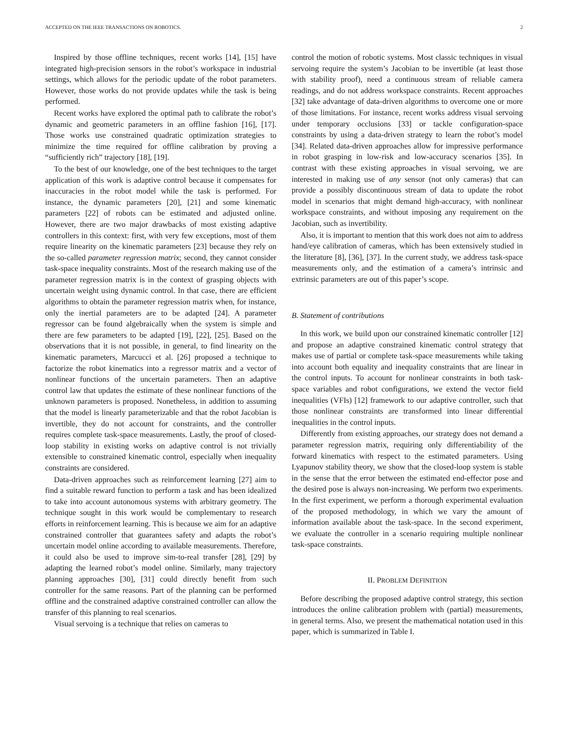ACCEPTED ON THE IEEE TRANSACTIONS ON ROBOTICS. 2
Inspired by those offline techniques, recent works [14], [15] have integrated high-precision sensors in the robot’s workspace in industrial settings, which allows for the periodic update of the robot parameters. However, those works do not provide updates while the task is being performed.
Recent works have explored the optimal path to calibrate the robot’s dynamic and geometric parameters in an offline fashion [16], [17]. Those works use constrained quadratic optimization strategies to minimize the time required for offline calibration by proving a “sufficiently rich” trajectory [18], [19].
To the best of our knowledge, one of the best techniques to the target application of this work is adaptive control because it compensates for inaccuracies in the robot model while the task is performed. For instance, the dynamic parameters [20], [21] and some kinematic parameters [22] of robots can be estimated and adjusted online. However, there are two major drawbacks of most existing adaptive controllers in this context: first, with very few exceptions, most of them require linearity on the kinematic parameters [23] because they rely on the so-called parameter regression matrix; second, they cannot consider task-space inequality constraints. Most of the research making use of the parameter regression matrix is in the context of grasping objects with uncertain weight using dynamic control. In that case, there are efficient algorithms to obtain the parameter regression matrix when, for instance, only the inertial parameters are to be adapted [24]. A parameter regressor can be found algebraically when the system is simple and there are few parameters to be adapted [19], [22], [25]. Based on the observations that it is not possible, in general, to find linearity on the kinematic parameters, Marcucci et al. [26] proposed a technique to factorize the robot kinematics into a regressor matrix and a vector of nonlinear functions of the uncertain parameters. Then an adaptive control law that updates the estimate of these nonlinear functions of the unknown parameters is proposed. Nonetheless, in addition to assuming that the model is linearly parameterizable and that the robot Jacobian is invertible, they do not account for constraints, and the controller requires complete task-space measurements. Lastly, the proof of closed-loop stability in existing works on adaptive control is not trivially extensible to constrained kinematic control, especially when inequality constraints are considered.
Data-driven approaches such as reinforcement learning [27] aim to find a suitable reward function to perform a task and has been idealized to take into account autonomous systems with arbitrary geometry. The technique sought in this work would be complementary to research efforts in reinforcement learning. This is because we aim for an adaptive constrained controller that guarantees safety and adapts the robot’s uncertain model online according to available measurements. Therefore, it could also be used to improve sim-to-real transfer [28], [29] by adapting the learned robot’s model online. Similarly, many trajectory planning approaches [30], [31] could directly benefit from such controller for the same reasons. Part of the planning can be performed offline and the constrained adaptive constrained controller can allow the transfer of this planning to real scenarios.
Visual servoing is a technique that relies on cameras to
control the motion of robotic systems. Most classic techniques in visual servoing require the system’s Jacobian to be invertible (at least those with stability proof), need a continuous stream of reliable camera readings, and do not address workspace constraints. Recent approaches [32] take advantage of data-driven algorithms to overcome one or more of those limitations. For instance, recent works address visual servoing under temporary occlusions [33] or tackle configuration-space constraints by using a data-driven strategy to learn the robot’s model [34]. Related data-driven approaches allow for impressive performance in robot grasping in low-risk and low-accuracy scenarios [35]. In contrast with these existing approaches in visual servoing, we are interested in making use of any sensor (not only cameras) that can provide a possibly discontinuous stream of data to update the robot model in scenarios that might demand high-accuracy, with nonlinear workspace constraints, and without imposing any requirement on the Jacobian, such as invertibility.
Also, it is important to mention that this work does not aim to address hand/eye calibration of cameras, which has been extensively studied in the literature [8], [36], [37]. In the current study, we address task-space measurements only, and the estimation of a camera’s intrinsic and extrinsic parameters are out of this paper’s scope.
B. Statement of contributions
In this work, we build upon our constrained kinematic controller [12] and propose an adaptive constrained kinematic control strategy that makes use of partial or complete task-space measurements while taking into account both equality and inequality constraints that are linear in the control inputs. To account for nonlinear constraints in both task-space variables and robot configurations, we extend the vector field inequalities (VFIs) [12] framework to our adaptive controller, such that those nonlinear constraints are transformed into linear differential inequalities in the control inputs.
Differently from existing approaches, our strategy does not demand a parameter regression matrix, requiring only differentiability of the forward kinematics with respect to the estimated parameters. Using Lyapunov stability theory, we show that the closed-loop system is stable in the sense that the error between the estimated end-effector pose and the desired pose is always non-increasing. We perform two experiments. In the first experiment, we perform a thorough experimental evaluation of the proposed methodology, in which we vary the amount of information available about the task-space. In the second experiment, we evaluate the controller in a scenario requiring multiple nonlinear task-space constraints.
II. PROBLEM DEFINITION
Before describing the proposed adaptive control strategy, this section introduces the online calibration problem with (partial) measurements, in general terms. Also, we present the mathematical notation used in this paper, which is summarized in Table I.